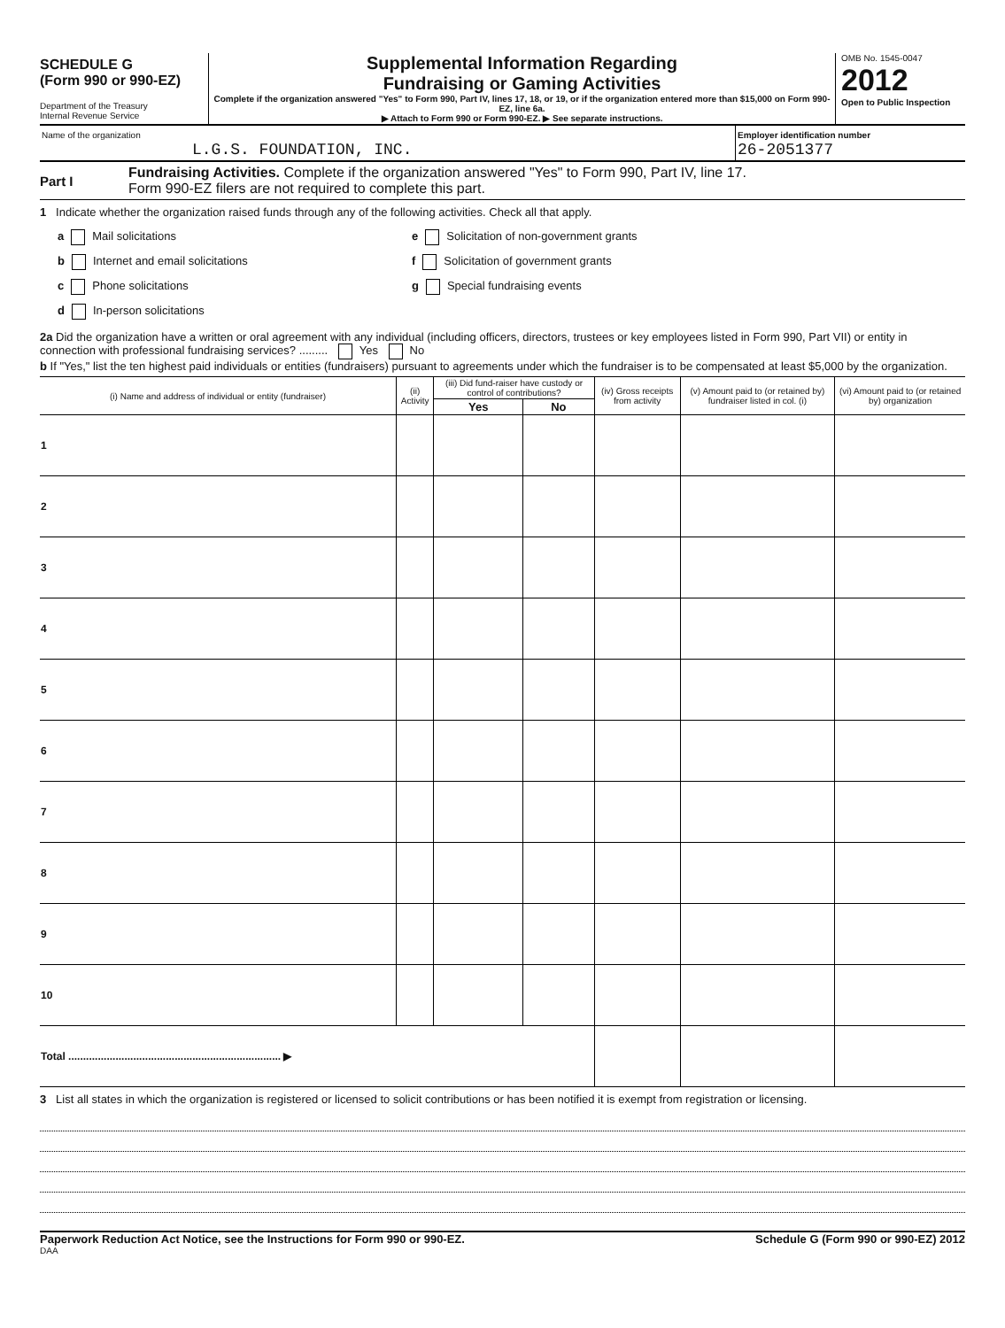SCHEDULE G
(Form 990 or 990-EZ)
Department of the Treasury
Internal Revenue Service
Supplemental Information Regarding
Fundraising or Gaming Activities
Complete if the organization answered "Yes" to Form 990, Part IV, lines 17, 18, or 19, or if the organization entered more than $15,000 on Form 990-EZ, line 6a.
▶ Attach to Form 990 or Form 990-EZ. ▶ See separate instructions.
OMB No. 1545-0047
2012
Open to Public Inspection
Name of the organization
L.G.S. FOUNDATION, INC.
Employer identification number
26-2051377
Part I
Fundraising Activities. Complete if the organization answered "Yes" to Form 990, Part IV, line 17.
Form 990-EZ filers are not required to complete this part.
1 Indicate whether the organization raised funds through any of the following activities. Check all that apply.
a Mail solicitations
e Solicitation of non-government grants
b Internet and email solicitations
f Solicitation of government grants
c Phone solicitations
g Special fundraising events
d In-person solicitations
2a Did the organization have a written or oral agreement with any individual (including officers, directors, trustees or key employees listed in Form 990, Part VII) or entity in connection with professional fundraising services? ......... Yes No
b If "Yes," list the ten highest paid individuals or entities (fundraisers) pursuant to agreements under which the fundraiser is to be compensated at least $5,000 by the organization.
| (i) Name and address of individual or entity (fundraiser) | (ii) Activity | (iii) Did fund-raiser have custody or control of contributions? | | (iv) Gross receipts from activity | (v) Amount paid to (or retained by) fundraiser listed in col. (i) | (vi) Amount paid to (or retained by) organization |
| --- | --- | --- | --- | --- | --- | --- |
| | | Yes | No | | | |
| 1 | | | | | | |
| 2 | | | | | | |
| 3 | | | | | | |
| 4 | | | | | | |
| 5 | | | | | | |
| 6 | | | | | | |
| 7 | | | | | | |
| 8 | | | | | | |
| 9 | | | | | | |
| 10 | | | | | | |
| Total ........................................................................ ▶ | | | | | | |
3 List all states in which the organization is registered or licensed to solicit contributions or has been notified it is exempt from registration or licensing.
Paperwork Reduction Act Notice, see the Instructions for Form 990 or 990-EZ. Schedule G (Form 990 or 990-EZ) 2012
DAA